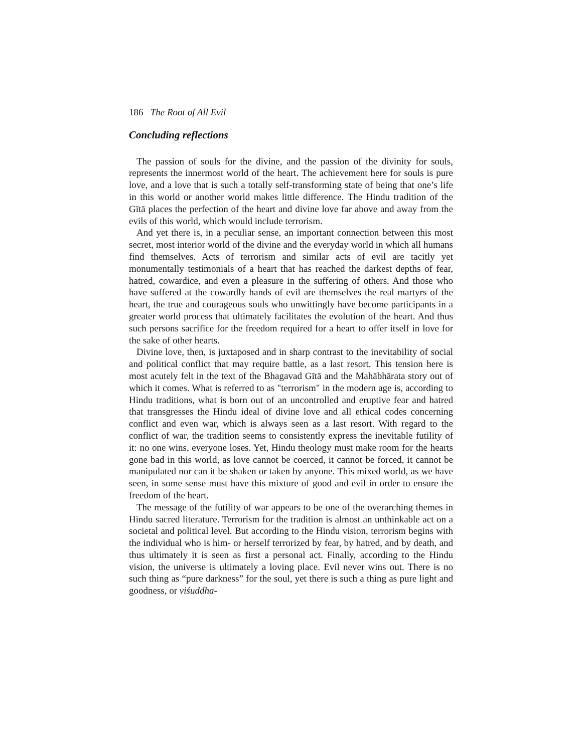186 The Root of All Evil
Concluding reflections
The passion of souls for the divine, and the passion of the divinity for souls, represents the innermost world of the heart. The achievement here for souls is pure love, and a love that is such a totally self-transforming state of being that one’s life in this world or another world makes little difference. The Hindu tradition of the Gītā places the perfection of the heart and divine love far above and away from the evils of this world, which would include terrorism.
And yet there is, in a peculiar sense, an important connection between this most secret, most interior world of the divine and the everyday world in which all humans find themselves. Acts of terrorism and similar acts of evil are tacitly yet monumentally testimonials of a heart that has reached the darkest depths of fear, hatred, cowardice, and even a pleasure in the suffering of others. And those who have suffered at the cowardly hands of evil are themselves the real martyrs of the heart, the true and courageous souls who unwittingly have become participants in a greater world process that ultimately facilitates the evolution of the heart. And thus such persons sacrifice for the freedom required for a heart to offer itself in love for the sake of other hearts.
Divine love, then, is juxtaposed and in sharp contrast to the inevitability of social and political conflict that may require battle, as a last resort. This tension here is most acutely felt in the text of the Bhagavad Gītā and the Mahābhārata story out of which it comes. What is referred to as "terrorism" in the modern age is, according to Hindu traditions, what is born out of an uncontrolled and eruptive fear and hatred that transgresses the Hindu ideal of divine love and all ethical codes concerning conflict and even war, which is always seen as a last resort. With regard to the conflict of war, the tradition seems to consistently express the inevitable futility of it: no one wins, everyone loses. Yet, Hindu theology must make room for the hearts gone bad in this world, as love cannot be coerced, it cannot be forced, it cannot be manipulated nor can it be shaken or taken by anyone. This mixed world, as we have seen, in some sense must have this mixture of good and evil in order to ensure the freedom of the heart.
The message of the futility of war appears to be one of the overarching themes in Hindu sacred literature. Terrorism for the tradition is almost an unthinkable act on a societal and political level. But according to the Hindu vision, terrorism begins with the individual who is him- or herself terrorized by fear, by hatred, and by death, and thus ultimately it is seen as first a personal act. Finally, according to the Hindu vision, the universe is ultimately a loving place. Evil never wins out. There is no such thing as “pure darkness” for the soul, yet there is such a thing as pure light and goodness, or viśuddha-